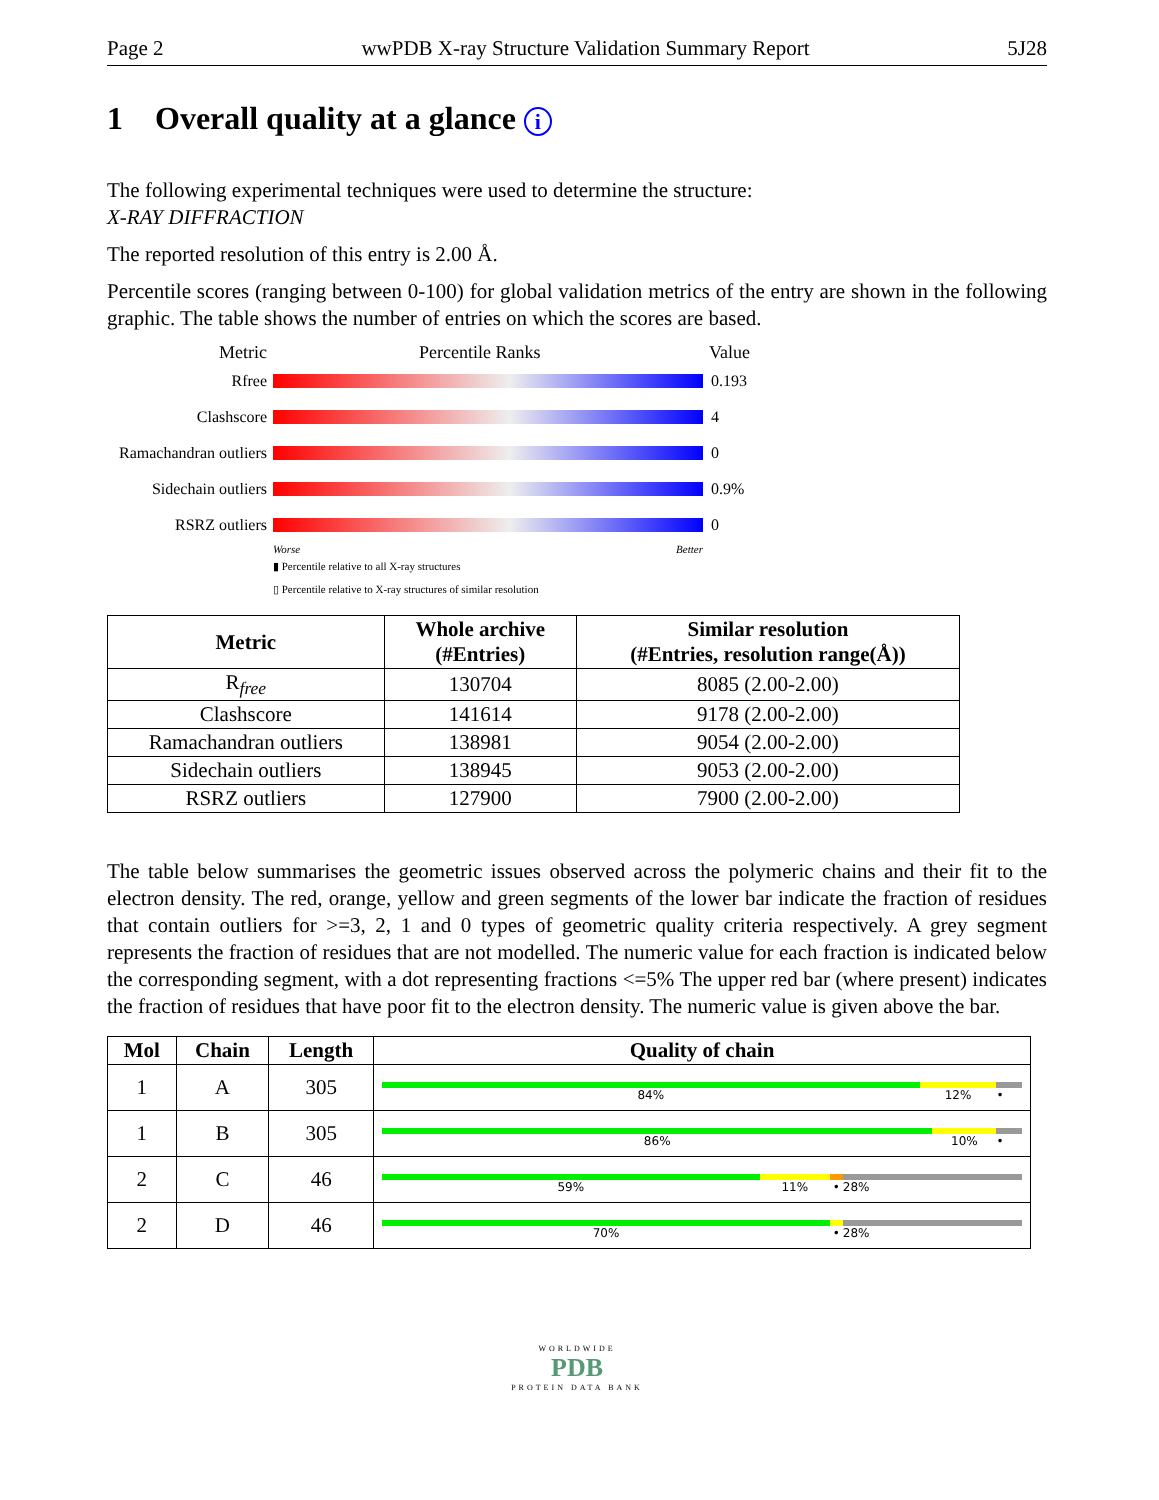Page 2 wwPDB X-ray Structure Validation Summary Report 5J28
1 Overall quality at a glance i
The following experimental techniques were used to determine the structure:
X-RAY DIFFRACTION
The reported resolution of this entry is 2.00 Å.
Percentile scores (ranging between 0-100) for global validation metrics of the entry are shown in the following graphic. The table shows the number of entries on which the scores are based.
Metric Percentile Ranks Value
Rfree 0.193
Clashscore 4
Ramachandran outliers
0
Sidechain outliers
0.9%
RSRZ outliers 0
Worse Better
▮ Percentile relative to all X-ray structures
▯ Percentile relative to X-ray structures of similar resolution
| Metric | Whole archive (#Entries) | Similar resolution (#Entries, resolution range(Å)) |
| --- | --- | --- |
| R<sub>free</sub> | 130704 | 8085 (2.00-2.00) |
| Clashscore | 141614 | 9178 (2.00-2.00) |
| Ramachandran outliers | 138981 | 9054 (2.00-2.00) |
| Sidechain outliers | 138945 | 9053 (2.00-2.00) |
| RSRZ outliers | 127900 | 7900 (2.00-2.00) |
The table below summarises the geometric issues observed across the polymeric chains and their fit to the electron density. The red, orange, yellow and green segments of the lower bar indicate the fraction of residues that contain outliers for >=3, 2, 1 and 0 types of geometric quality criteria respectively. A grey segment represents the fraction of residues that are not modelled. The numeric value for each fraction is indicated below the corresponding segment, with a dot representing fractions <=5% The upper red bar (where present) indicates the fraction of residues that have poor fit to the electron density. The numeric value is given above the bar.
| Mol | Chain | Length | Quality of chain |
| --- | --- | --- | --- |
| 1 | A | 305 | 84% 12% • |
| 1 | B | 305 | 86% 10% • |
| 2 | C | 46 | 59% 11% • 28% |
| 2 | D | 46 | 70% • 28% |
WORLDWIDE
PDB
PROTEIN DATA BANK